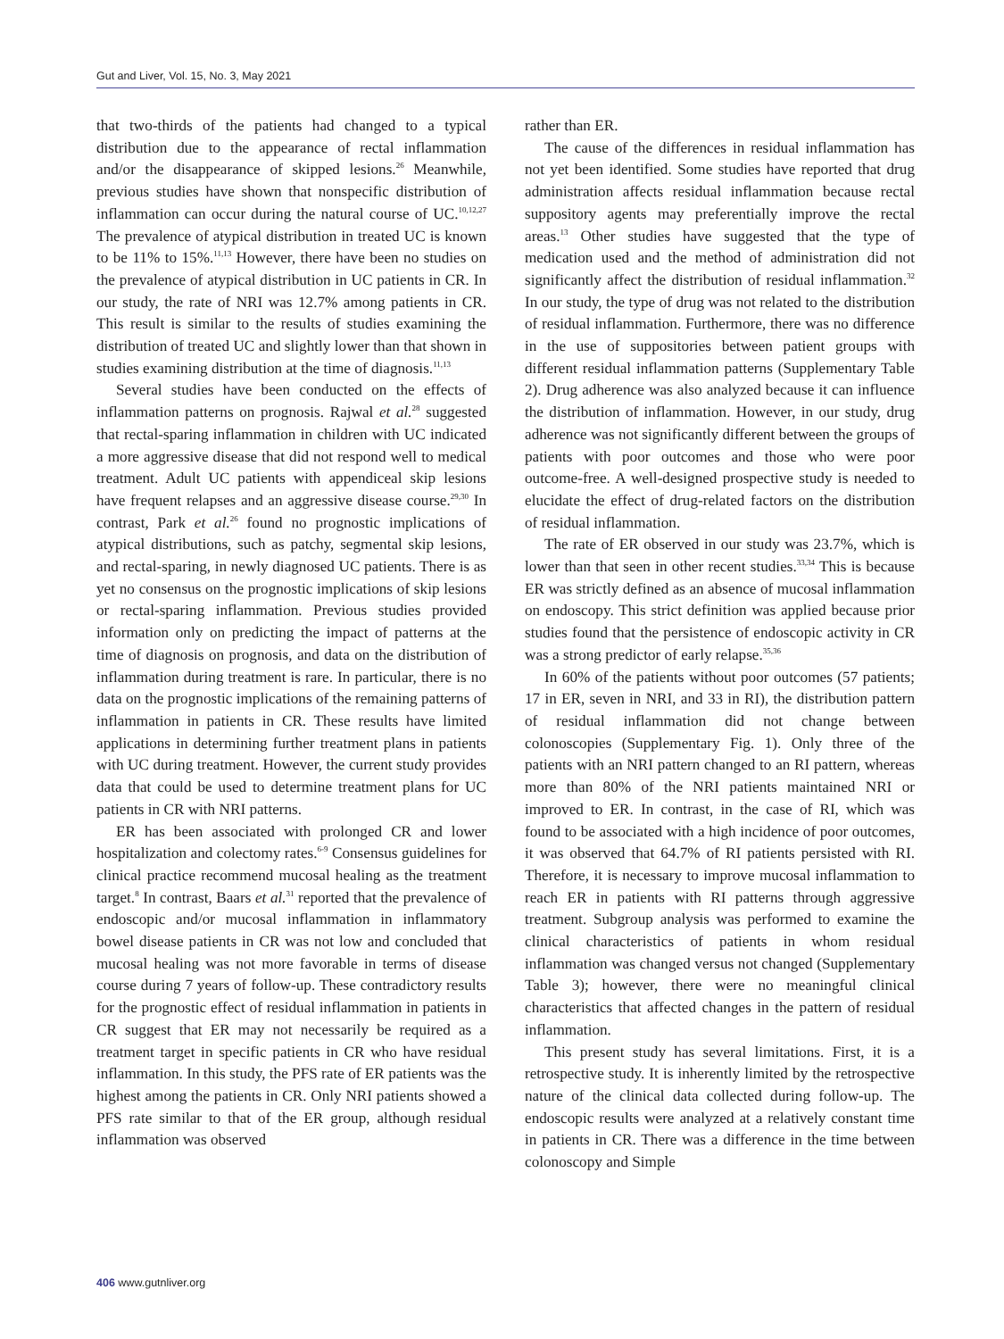Gut and Liver, Vol. 15, No. 3, May 2021
that two-thirds of the patients had changed to a typical distribution due to the appearance of rectal inflammation and/or the disappearance of skipped lesions.<sup>26</sup> Meanwhile, previous studies have shown that nonspecific distribution of inflammation can occur during the natural course of UC.<sup>10,12,27</sup> The prevalence of atypical distribution in treated UC is known to be 11% to 15%.<sup>11,13</sup> However, there have been no studies on the prevalence of atypical distribution in UC patients in CR. In our study, the rate of NRI was 12.7% among patients in CR. This result is similar to the results of studies examining the distribution of treated UC and slightly lower than that shown in studies examining distribution at the time of diagnosis.<sup>11,13</sup>
Several studies have been conducted on the effects of inflammation patterns on prognosis. Rajwal et al.<sup>28</sup> suggested that rectal-sparing inflammation in children with UC indicated a more aggressive disease that did not respond well to medical treatment. Adult UC patients with appendiceal skip lesions have frequent relapses and an aggressive disease course.<sup>29,30</sup> In contrast, Park et al.<sup>26</sup> found no prognostic implications of atypical distributions, such as patchy, segmental skip lesions, and rectal-sparing, in newly diagnosed UC patients. There is as yet no consensus on the prognostic implications of skip lesions or rectal-sparing inflammation. Previous studies provided information only on predicting the impact of patterns at the time of diagnosis on prognosis, and data on the distribution of inflammation during treatment is rare. In particular, there is no data on the prognostic implications of the remaining patterns of inflammation in patients in CR. These results have limited applications in determining further treatment plans in patients with UC during treatment. However, the current study provides data that could be used to determine treatment plans for UC patients in CR with NRI patterns.
ER has been associated with prolonged CR and lower hospitalization and colectomy rates.<sup>6-9</sup> Consensus guidelines for clinical practice recommend mucosal healing as the treatment target.<sup>8</sup> In contrast, Baars et al.<sup>31</sup> reported that the prevalence of endoscopic and/or mucosal inflammation in inflammatory bowel disease patients in CR was not low and concluded that mucosal healing was not more favorable in terms of disease course during 7 years of follow-up. These contradictory results for the prognostic effect of residual inflammation in patients in CR suggest that ER may not necessarily be required as a treatment target in specific patients in CR who have residual inflammation. In this study, the PFS rate of ER patients was the highest among the patients in CR. Only NRI patients showed a PFS rate similar to that of the ER group, although residual inflammation was observed
rather than ER.
The cause of the differences in residual inflammation has not yet been identified. Some studies have reported that drug administration affects residual inflammation because rectal suppository agents may preferentially improve the rectal areas.<sup>13</sup> Other studies have suggested that the type of medication used and the method of administration did not significantly affect the distribution of residual inflammation.<sup>32</sup> In our study, the type of drug was not related to the distribution of residual inflammation. Furthermore, there was no difference in the use of suppositories between patient groups with different residual inflammation patterns (Supplementary Table 2). Drug adherence was also analyzed because it can influence the distribution of inflammation. However, in our study, drug adherence was not significantly different between the groups of patients with poor outcomes and those who were poor outcome-free. A well-designed prospective study is needed to elucidate the effect of drug-related factors on the distribution of residual inflammation.
The rate of ER observed in our study was 23.7%, which is lower than that seen in other recent studies.<sup>33,34</sup> This is because ER was strictly defined as an absence of mucosal inflammation on endoscopy. This strict definition was applied because prior studies found that the persistence of endoscopic activity in CR was a strong predictor of early relapse.<sup>35,36</sup>
In 60% of the patients without poor outcomes (57 patients; 17 in ER, seven in NRI, and 33 in RI), the distribution pattern of residual inflammation did not change between colonoscopies (Supplementary Fig. 1). Only three of the patients with an NRI pattern changed to an RI pattern, whereas more than 80% of the NRI patients maintained NRI or improved to ER. In contrast, in the case of RI, which was found to be associated with a high incidence of poor outcomes, it was observed that 64.7% of RI patients persisted with RI. Therefore, it is necessary to improve mucosal inflammation to reach ER in patients with RI patterns through aggressive treatment. Subgroup analysis was performed to examine the clinical characteristics of patients in whom residual inflammation was changed versus not changed (Supplementary Table 3); however, there were no meaningful clinical characteristics that affected changes in the pattern of residual inflammation.
This present study has several limitations. First, it is a retrospective study. It is inherently limited by the retrospective nature of the clinical data collected during follow-up. The endoscopic results were analyzed at a relatively constant time in patients in CR. There was a difference in the time between colonoscopy and Simple
406 www.gutnliver.org